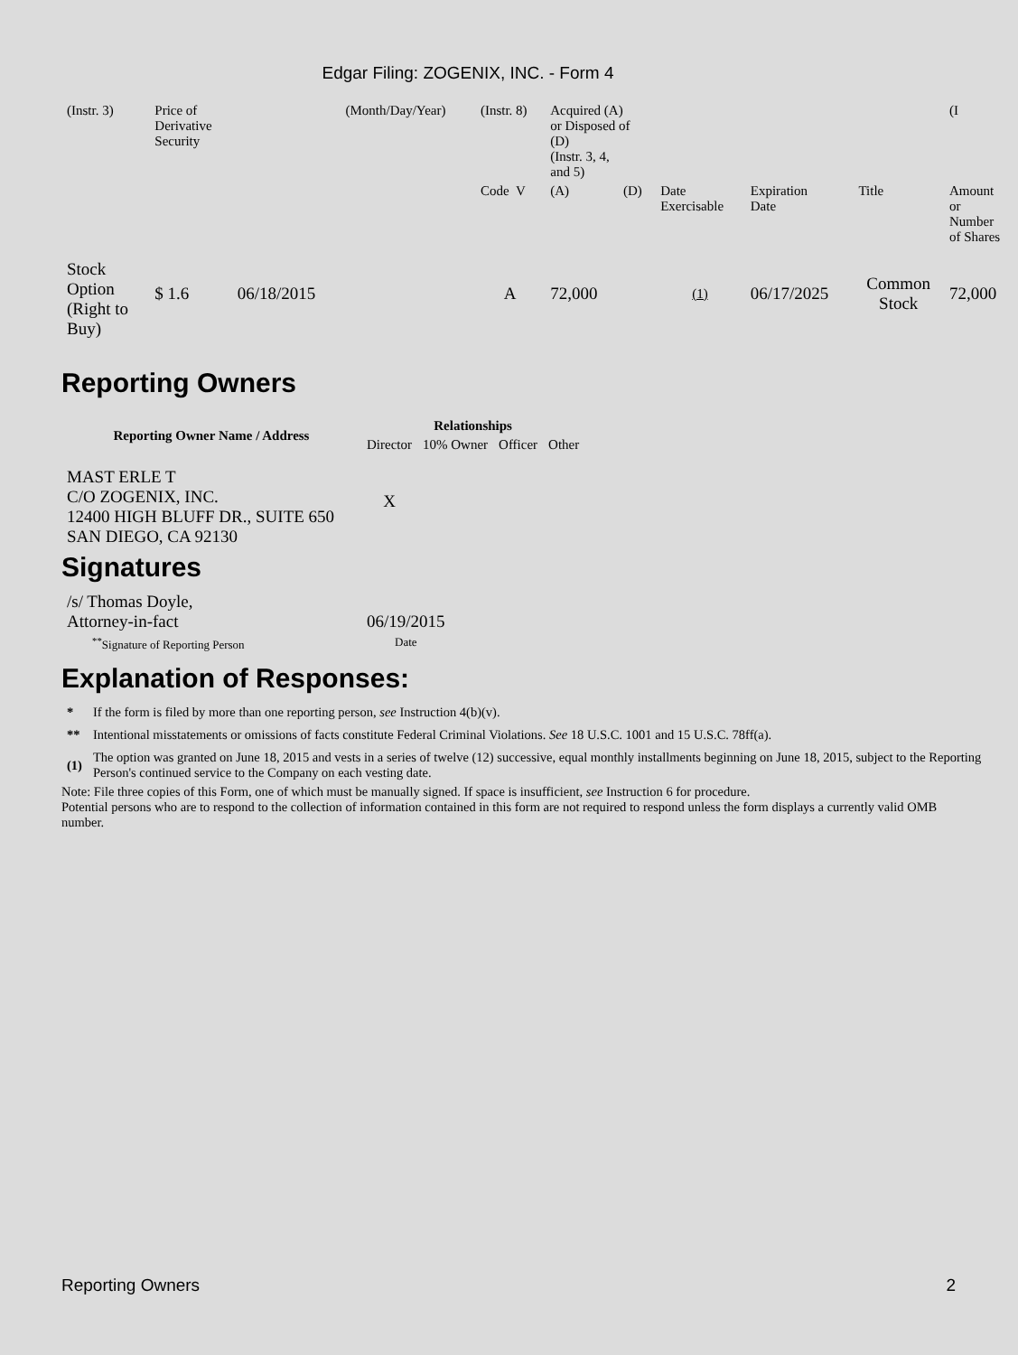Edgar Filing: ZOGENIX, INC. - Form 4
| (Instr. 3) | Price of Derivative Security | | (Month/Day/Year) | (Instr. 8) | Acquired (A) or Disposed of (D) (Instr. 3, 4, and 5) | | | | | (I |
| | | | | Code V | (A) | (D) | Date Exercisable | Expiration Date | Title | Amount or Number of Shares |
| Stock Option (Right to Buy) | $ 1.6 | 06/18/2015 | | A | 72,000 | | (1) | 06/17/2025 | Common Stock | 72,000 |
Reporting Owners
| Reporting Owner Name / Address | Relationships | | | |
| --- | --- | --- | --- | --- |
| | Director | 10% Owner | Officer | Other |
| MAST ERLE T C/O ZOGENIX, INC. 12400 HIGH BLUFF DR., SUITE 650 SAN DIEGO, CA 92130 | X | | | |
Signatures
| /s/ Thomas Doyle, Attorney-in-fact | 06/19/2015 |
| <sup>**</sup> Signature of Reporting Person | Date |
Explanation of Responses:
| * | If the form is filed by more than one reporting person, see Instruction 4(b)(v). |
| ** | Intentional misstatements or omissions of facts constitute Federal Criminal Violations. See 18 U.S.C. 1001 and 15 U.S.C. 78ff(a). |
| (1) | The option was granted on June 18, 2015 and vests in a series of twelve (12) successive, equal monthly installments beginning on June 18, 2015, subject to the Reporting Person's continued service to the Company on each vesting date. |
Note: File three copies of this Form, one of which must be manually signed. If space is insufficient, see Instruction 6 for procedure.
Potential persons who are to respond to the collection of information contained in this form are not required to respond unless the form displays a currently valid OMB number.
Reporting Owners 2